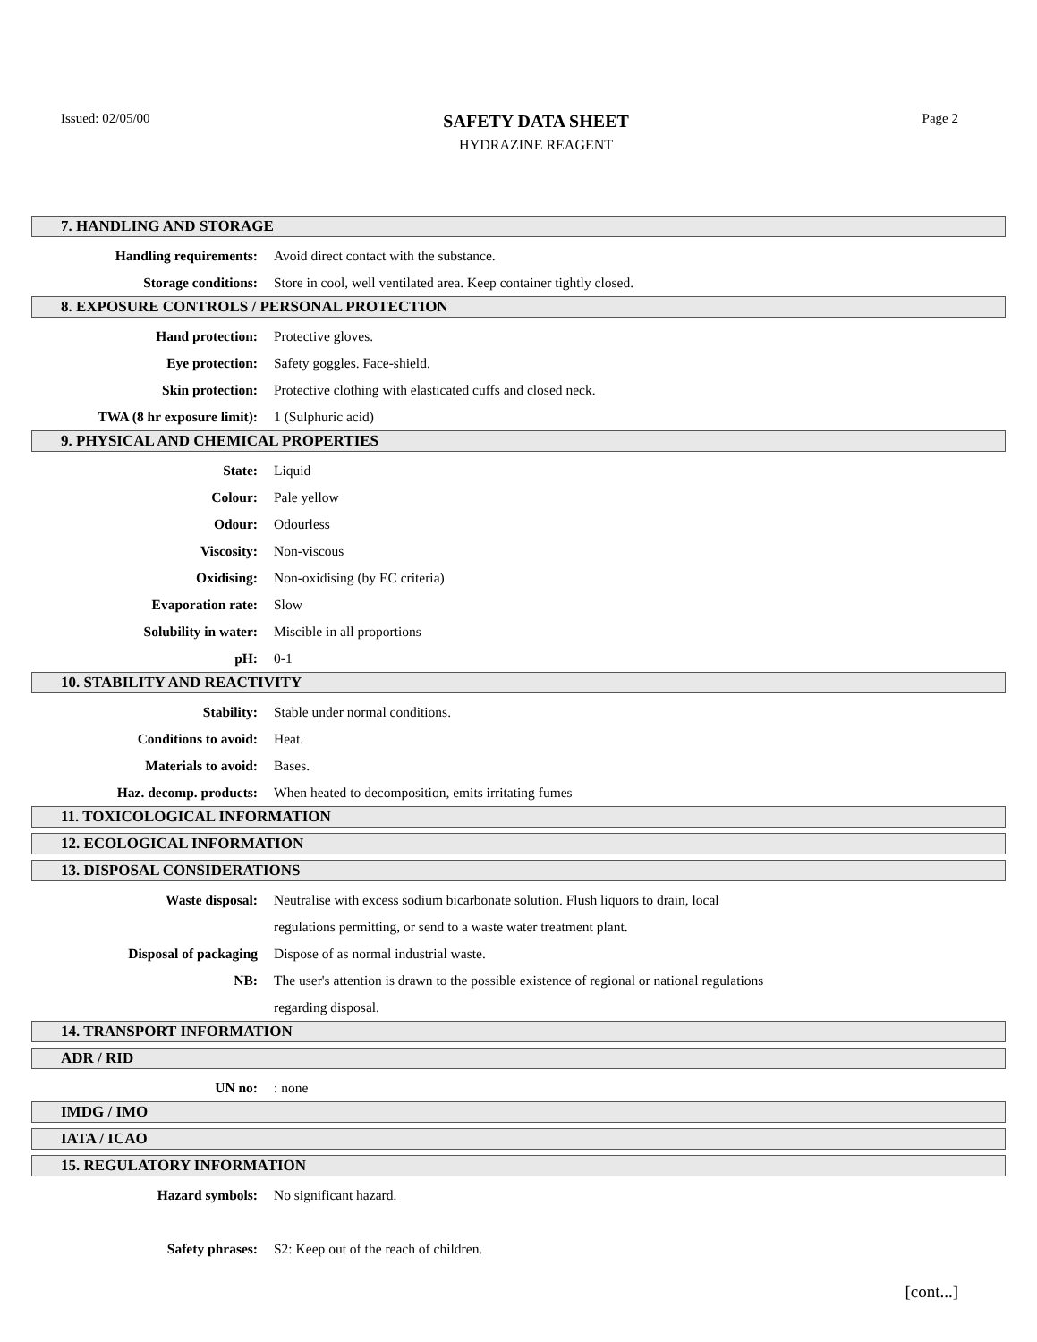Issued: 02/05/00
SAFETY DATA SHEET
HYDRAZINE REAGENT
Page 2
7. HANDLING AND STORAGE
Handling requirements:
Avoid direct contact with the substance.
Storage conditions:
Store in cool, well ventilated area. Keep container tightly closed.
8. EXPOSURE CONTROLS / PERSONAL PROTECTION
Hand protection: Protective gloves.
Eye protection: Safety goggles. Face-shield.
Skin protection:
Protective clothing with elasticated cuffs and closed neck.
TWA (8 hr exposure limit): 1 (Sulphuric acid)
9. PHYSICAL AND CHEMICAL PROPERTIES
State: Liquid
Colour: Pale yellow
Odour: Odourless
Viscosity: Non-viscous
Oxidising: Non-oxidising (by EC criteria)
Evaporation rate: Slow
Solubility in water: Miscible in all proportions
pH: 0-1
10. STABILITY AND REACTIVITY
Stability:
Stable under normal conditions.
Conditions to avoid: Heat.
Materials to avoid: Bases.
Haz. decomp. products:
When heated to decomposition, emits irritating fumes
11. TOXICOLOGICAL INFORMATION
12. ECOLOGICAL INFORMATION
13. DISPOSAL CONSIDERATIONS
Waste disposal:
Neutralise with excess sodium bicarbonate solution. Flush liquors to drain, local
regulations permitting, or send to a waste water treatment plant.
Disposal of packaging
Dispose of as normal industrial waste.
NB:
The user's attention is drawn to the possible existence of regional or national regulations
regarding disposal.
14. TRANSPORT INFORMATION
ADR / RID
UN no: : none
IMDG / IMO
IATA / ICAO
15. REGULATORY INFORMATION
Hazard symbols: No significant hazard.
Safety phrases:
S2: Keep out of the reach of children.
[cont...]